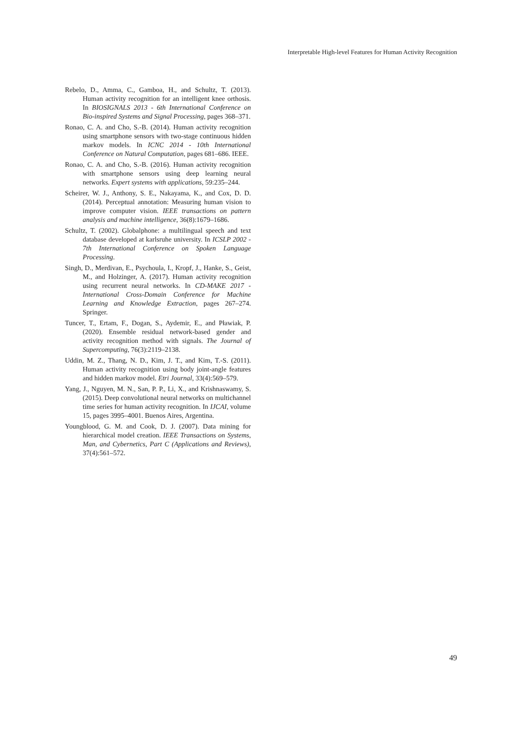Interpretable High-level Features for Human Activity Recognition
Rebelo, D., Amma, C., Gamboa, H., and Schultz, T. (2013). Human activity recognition for an intelligent knee orthosis. In BIOSIGNALS 2013 - 6th International Conference on Bio-inspired Systems and Signal Processing, pages 368–371.
Ronao, C. A. and Cho, S.-B. (2014). Human activity recognition using smartphone sensors with two-stage continuous hidden markov models. In ICNC 2014 - 10th International Conference on Natural Computation, pages 681–686. IEEE.
Ronao, C. A. and Cho, S.-B. (2016). Human activity recognition with smartphone sensors using deep learning neural networks. Expert systems with applications, 59:235–244.
Scheirer, W. J., Anthony, S. E., Nakayama, K., and Cox, D. D. (2014). Perceptual annotation: Measuring human vision to improve computer vision. IEEE transactions on pattern analysis and machine intelligence, 36(8):1679–1686.
Schultz, T. (2002). Globalphone: a multilingual speech and text database developed at karlsruhe university. In ICSLP 2002 - 7th International Conference on Spoken Language Processing.
Singh, D., Merdivan, E., Psychoula, I., Kropf, J., Hanke, S., Geist, M., and Holzinger, A. (2017). Human activity recognition using recurrent neural networks. In CD-MAKE 2017 - International Cross-Domain Conference for Machine Learning and Knowledge Extraction, pages 267–274. Springer.
Tuncer, T., Ertam, F., Dogan, S., Aydemir, E., and Pławiak, P. (2020). Ensemble residual network-based gender and activity recognition method with signals. The Journal of Supercomputing, 76(3):2119–2138.
Uddin, M. Z., Thang, N. D., Kim, J. T., and Kim, T.-S. (2011). Human activity recognition using body joint-angle features and hidden markov model. Etri Journal, 33(4):569–579.
Yang, J., Nguyen, M. N., San, P. P., Li, X., and Krishnaswamy, S. (2015). Deep convolutional neural networks on multichannel time series for human activity recognition. In IJCAI, volume 15, pages 3995–4001. Buenos Aires, Argentina.
Youngblood, G. M. and Cook, D. J. (2007). Data mining for hierarchical model creation. IEEE Transactions on Systems, Man, and Cybernetics, Part C (Applications and Reviews), 37(4):561–572.
49